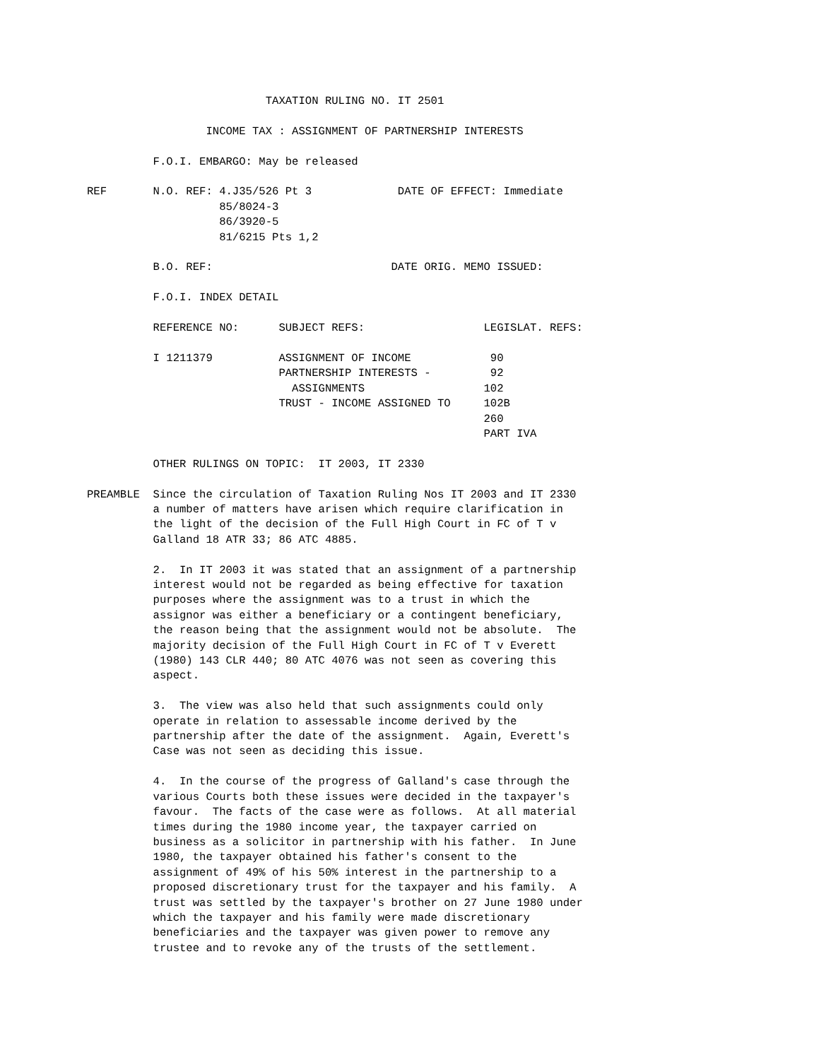TAXATION RULING NO. IT 2501

                  INCOME TAX : ASSIGNMENT OF PARTNERSHIP INTERESTS

          F.O.I. EMBARGO: May be released

REF       N.O. REF: 4.J35/526 Pt 3             DATE OF EFFECT: Immediate
                    85/8024-3
                    86/3920-5
                    81/6215 Pts 1,2

          B.O. REF:                           DATE ORIG. MEMO ISSUED:

          F.O.I. INDEX DETAIL

          REFERENCE NO:      SUBJECT REFS:                  LEGISLAT. REFS:

          I 1211379          ASSIGNMENT OF INCOME            90
                             PARTNERSHIP INTERESTS -         92
                               ASSIGNMENTS                  102
                             TRUST - INCOME ASSIGNED TO     102B
                                                            260
                                                            PART IVA

          OTHER RULINGS ON TOPIC:  IT 2003, IT 2330

PREAMBLE  Since the circulation of Taxation Ruling Nos IT 2003 and IT 2330
          a number of matters have arisen which require clarification in
          the light of the decision of the Full High Court in FC of T v
          Galland 18 ATR 33; 86 ATC 4885.

          2.  In IT 2003 it was stated that an assignment of a partnership
          interest would not be regarded as being effective for taxation
          purposes where the assignment was to a trust in which the
          assignor was either a beneficiary or a contingent beneficiary,
          the reason being that the assignment would not be absolute.  The
          majority decision of the Full High Court in FC of T v Everett
          (1980) 143 CLR 440; 80 ATC 4076 was not seen as covering this
          aspect.

          3.  The view was also held that such assignments could only
          operate in relation to assessable income derived by the
          partnership after the date of the assignment.  Again, Everett's
          Case was not seen as deciding this issue.

          4.  In the course of the progress of Galland's case through the
          various Courts both these issues were decided in the taxpayer's
          favour.  The facts of the case were as follows.  At all material
          times during the 1980 income year, the taxpayer carried on
          business as a solicitor in partnership with his father.  In June
          1980, the taxpayer obtained his father's consent to the
          assignment of 49% of his 50% interest in the partnership to a
          proposed discretionary trust for the taxpayer and his family.  A
          trust was settled by the taxpayer's brother on 27 June 1980 under
          which the taxpayer and his family were made discretionary
          beneficiaries and the taxpayer was given power to remove any
          trustee and to revoke any of the trusts of the settlement.